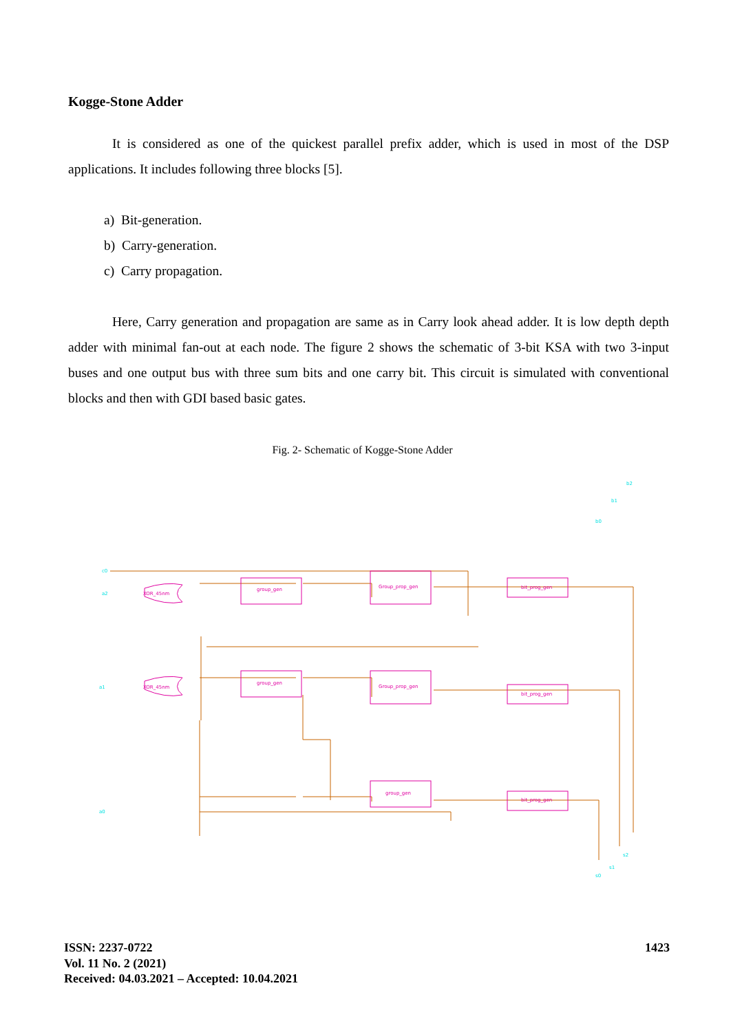Kogge-Stone Adder
It is considered as one of the quickest parallel prefix adder, which is used in most of the DSP applications. It includes following three blocks [5].
a) Bit-generation.
b) Carry-generation.
c) Carry propagation.
Here, Carry generation and propagation are same as in Carry look ahead adder. It is low depth depth adder with minimal fan-out at each node. The figure 2 shows the schematic of 3-bit KSA with two 3-input buses and one output bus with three sum bits and one carry bit. This circuit is simulated with conventional blocks and then with GDI based basic gates.
Fig. 2- Schematic of Kogge-Stone Adder
group_gen
Group_prop_gen
bit_prog_gen
group_gen
Group_prop_gen
bit_prog_gen
group_gen
bit_prog_gen
XOR_45nm
XOR_45nm
c0
a2
a1
a0
b2
b1
b0
s0
s1
s2
ISSN: 2237-0722
Vol. 11 No. 2 (2021)
Received: 04.03.2021 – Accepted: 10.04.2021
1423